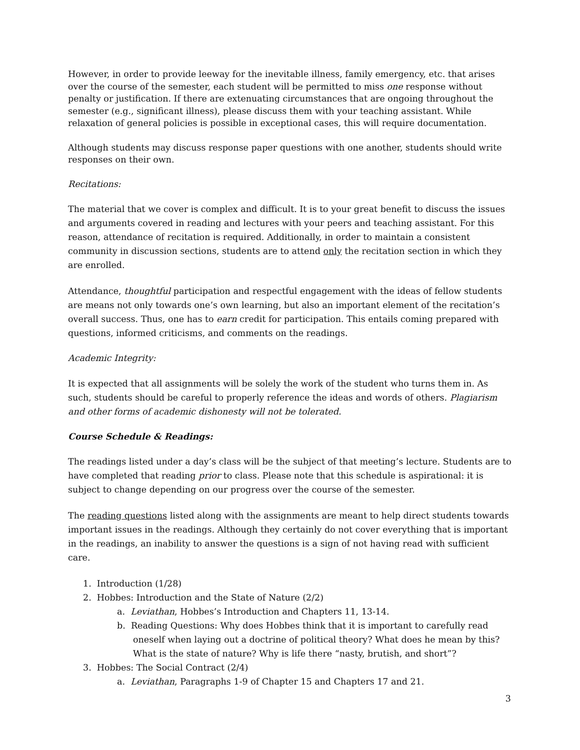However, in order to provide leeway for the inevitable illness, family emergency, etc. that arises over the course of the semester, each student will be permitted to miss one response without penalty or justification. If there are extenuating circumstances that are ongoing throughout the semester (e.g., significant illness), please discuss them with your teaching assistant. While relaxation of general policies is possible in exceptional cases, this will require documentation.
Although students may discuss response paper questions with one another, students should write responses on their own.
Recitations:
The material that we cover is complex and difficult. It is to your great benefit to discuss the issues and arguments covered in reading and lectures with your peers and teaching assistant. For this reason, attendance of recitation is required. Additionally, in order to maintain a consistent community in discussion sections, students are to attend only the recitation section in which they are enrolled.
Attendance, thoughtful participation and respectful engagement with the ideas of fellow students are means not only towards one’s own learning, but also an important element of the recitation’s overall success. Thus, one has to earn credit for participation. This entails coming prepared with questions, informed criticisms, and comments on the readings.
Academic Integrity:
It is expected that all assignments will be solely the work of the student who turns them in. As such, students should be careful to properly reference the ideas and words of others. Plagiarism and other forms of academic dishonesty will not be tolerated.
Course Schedule & Readings:
The readings listed under a day’s class will be the subject of that meeting’s lecture. Students are to have completed that reading prior to class. Please note that this schedule is aspirational: it is subject to change depending on our progress over the course of the semester.
The reading questions listed along with the assignments are meant to help direct students towards important issues in the readings. Although they certainly do not cover everything that is important in the readings, an inability to answer the questions is a sign of not having read with sufficient care.
1. Introduction (1/28)
2. Hobbes: Introduction and the State of Nature (2/2)
a. Leviathan, Hobbes’s Introduction and Chapters 11, 13-14.
b. Reading Questions: Why does Hobbes think that it is important to carefully read oneself when laying out a doctrine of political theory? What does he mean by this? What is the state of nature? Why is life there “nasty, brutish, and short”?
3. Hobbes: The Social Contract (2/4)
a. Leviathan, Paragraphs 1-9 of Chapter 15 and Chapters 17 and 21.
3